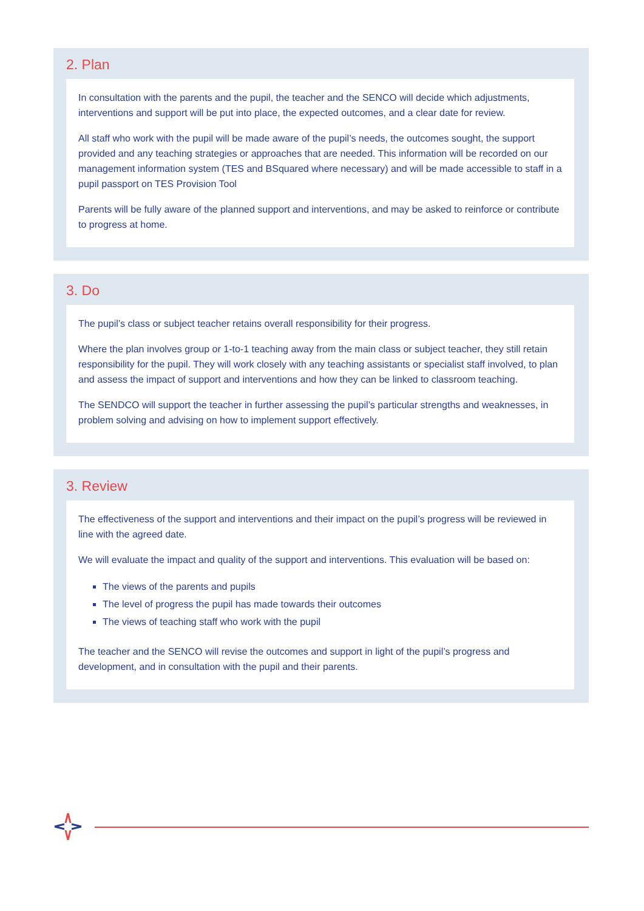2. Plan
In consultation with the parents and the pupil, the teacher and the SENCO will decide which adjustments, interventions and support will be put into place, the expected outcomes, and a clear date for review.
All staff who work with the pupil will be made aware of the pupil’s needs, the outcomes sought, the support provided and any teaching strategies or approaches that are needed. This information will be recorded on our management information system (TES and BSquared where necessary) and will be made accessible to staff in a pupil passport on TES Provision Tool
Parents will be fully aware of the planned support and interventions, and may be asked to reinforce or contribute to progress at home.
3. Do
The pupil’s class or subject teacher retains overall responsibility for their progress.
Where the plan involves group or 1-to-1 teaching away from the main class or subject teacher, they still retain responsibility for the pupil. They will work closely with any teaching assistants or specialist staff involved, to plan and assess the impact of support and interventions and how they can be linked to classroom teaching.
The SENDCO will support the teacher in further assessing the pupil’s particular strengths and weaknesses, in problem solving and advising on how to implement support effectively.
3. Review
The effectiveness of the support and interventions and their impact on the pupil’s progress will be reviewed in line with the agreed date.
We will evaluate the impact and quality of the support and interventions. This evaluation will be based on:
The views of the parents and pupils
The level of progress the pupil has made towards their outcomes
The views of teaching staff who work with the pupil
The teacher and the SENCO will revise the outcomes and support in light of the pupil’s progress and development, and in consultation with the pupil and their parents.